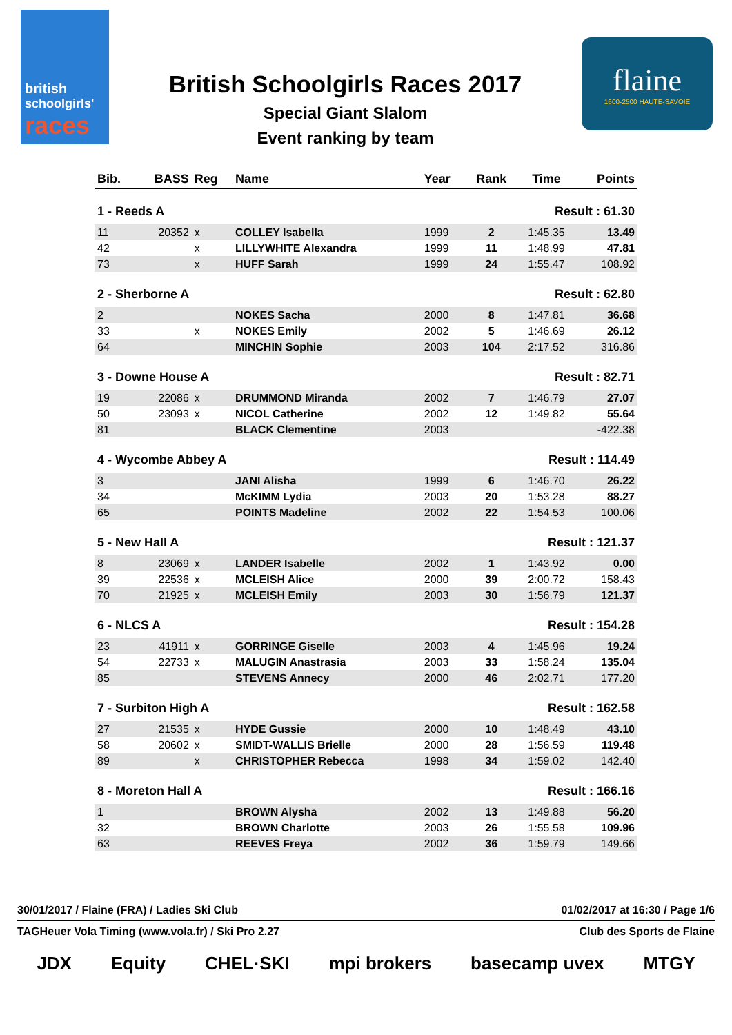british
schoolgirls'
races
British Schoolgirls Races 2017
Special Giant Slalom
Event ranking by team
flaine
1600-2500 HAUTE-SAVOIE
| Bib. | BASS | Reg | Name | Year | Rank | Time | Points |
| --- | --- | --- | --- | --- | --- | --- | --- |
| 1 - Reeds A | | | | | Result : 61.30 | | |
| 11 | 20352 | x | COLLEY Isabella | 1999 | 2 | 1:45.35 | 13.49 |
| 42 | | x | LILLYWHITE Alexandra | 1999 | 11 | 1:48.99 | 47.81 |
| 73 | | x | HUFF Sarah | 1999 | 24 | 1:55.47 | 108.92 |
| 2 - Sherborne A | | | | | Result : 62.80 | | |
| 2 | | | NOKES Sacha | 2000 | 8 | 1:47.81 | 36.68 |
| 33 | | x | NOKES Emily | 2002 | 5 | 1:46.69 | 26.12 |
| 64 | | | MINCHIN Sophie | 2003 | 104 | 2:17.52 | 316.86 |
| 3 - Downe House A | | | | | Result : 82.71 | | |
| 19 | 22086 | x | DRUMMOND Miranda | 2002 | 7 | 1:46.79 | 27.07 |
| 50 | 23093 | x | NICOL Catherine | 2002 | 12 | 1:49.82 | 55.64 |
| 81 | | | BLACK Clementine | 2003 | | | -422.38 |
| 4 - Wycombe Abbey A | | | | | Result : 114.49 | | |
| 3 | | | JANI Alisha | 1999 | 6 | 1:46.70 | 26.22 |
| 34 | | | McKIMM Lydia | 2003 | 20 | 1:53.28 | 88.27 |
| 65 | | | POINTS Madeline | 2002 | 22 | 1:54.53 | 100.06 |
| 5 - New Hall A | | | | | Result : 121.37 | | |
| 8 | 23069 | x | LANDER Isabelle | 2002 | 1 | 1:43.92 | 0.00 |
| 39 | 22536 | x | MCLEISH Alice | 2000 | 39 | 2:00.72 | 158.43 |
| 70 | 21925 | x | MCLEISH Emily | 2003 | 30 | 1:56.79 | 121.37 |
| 6 - NLCS A | | | | | Result : 154.28 | | |
| 23 | 41911 | x | GORRINGE Giselle | 2003 | 4 | 1:45.96 | 19.24 |
| 54 | 22733 | x | MALUGIN Anastrasia | 2003 | 33 | 1:58.24 | 135.04 |
| 85 | | | STEVENS Annecy | 2000 | 46 | 2:02.71 | 177.20 |
| 7 - Surbiton High A | | | | | Result : 162.58 | | |
| 27 | 21535 | x | HYDE Gussie | 2000 | 10 | 1:48.49 | 43.10 |
| 58 | 20602 | x | SMIDT-WALLIS Brielle | 2000 | 28 | 1:56.59 | 119.48 |
| 89 | | x | CHRISTOPHER Rebecca | 1998 | 34 | 1:59.02 | 142.40 |
| 8 - Moreton Hall A | | | | | Result : 166.16 | | |
| 1 | | | BROWN Alysha | 2002 | 13 | 1:49.88 | 56.20 |
| 32 | | | BROWN Charlotte | 2003 | 26 | 1:55.58 | 109.96 |
| 63 | | | REEVES Freya | 2002 | 36 | 1:59.79 | 149.66 |
30/01/2017 / Flaine (FRA) / Ladies Ski Club 01/02/2017 at 16:30 / Page 1/6
TAGHeuer Vola Timing (www.vola.fr) / Ski Pro 2.27 Club des Sports de Flaine
JDX Equity CHEL·SKI mpi brokers basecamp uvex MTGY